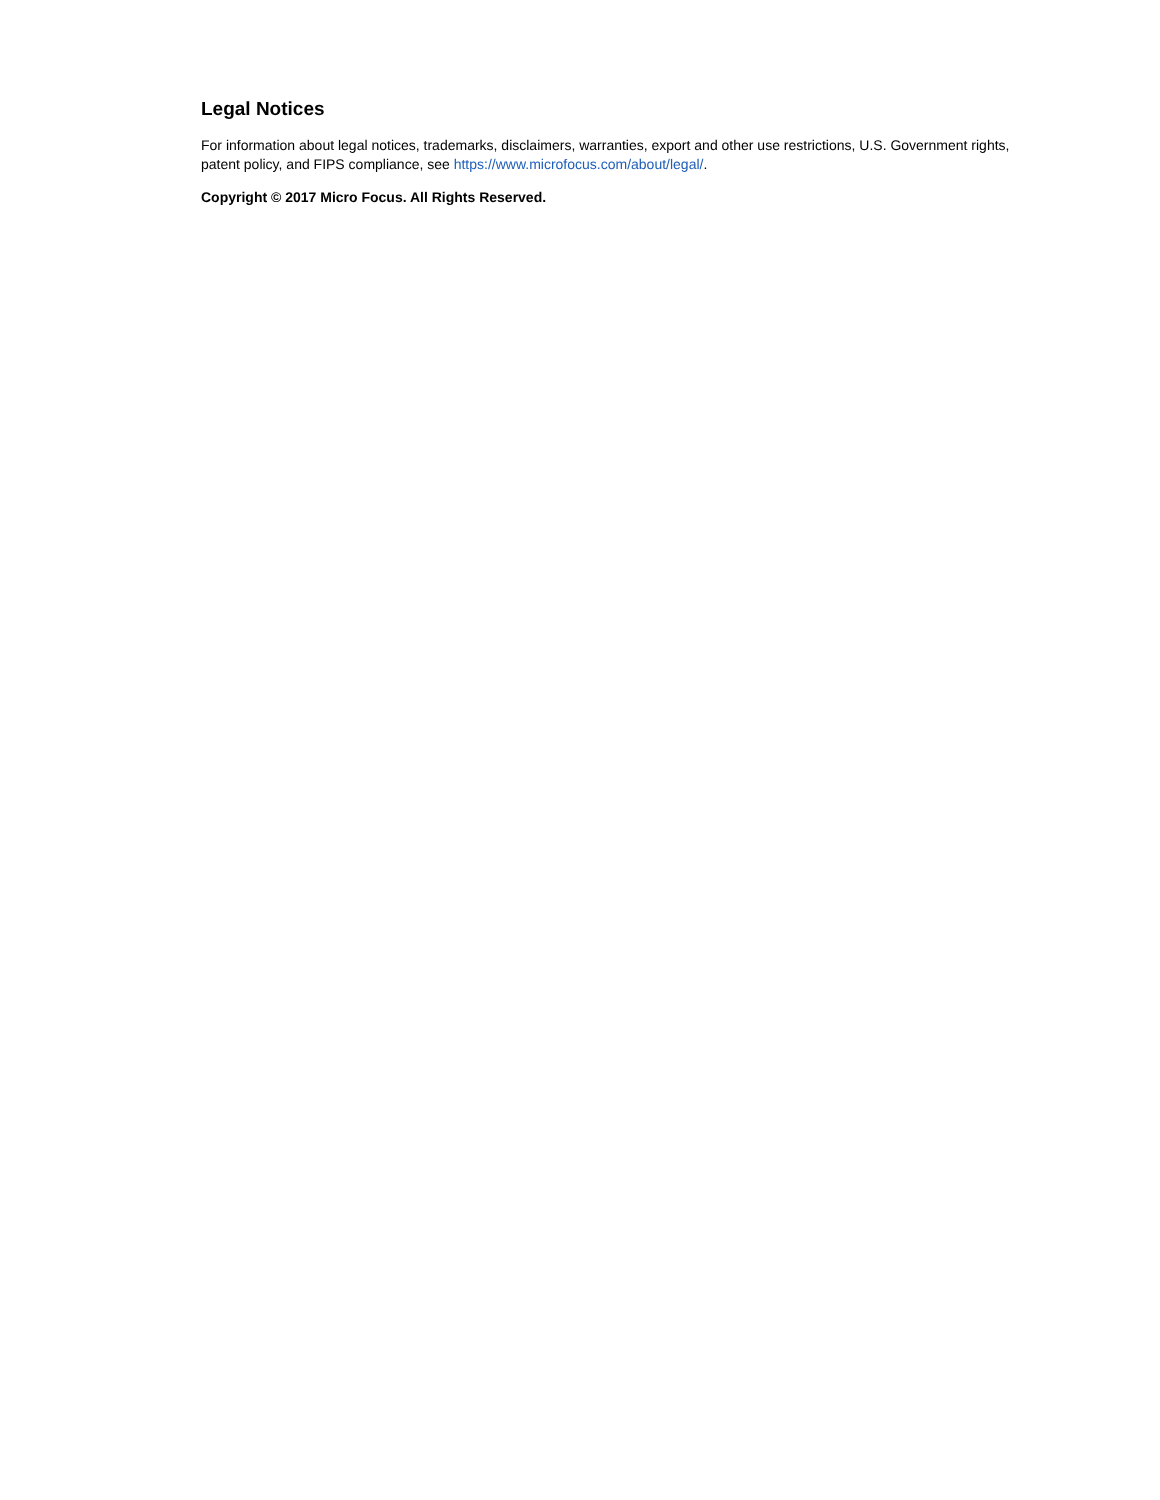Legal Notices
For information about legal notices, trademarks, disclaimers, warranties, export and other use restrictions, U.S. Government rights, patent policy, and FIPS compliance, see https://www.microfocus.com/about/legal/.
Copyright © 2017 Micro Focus. All Rights Reserved.